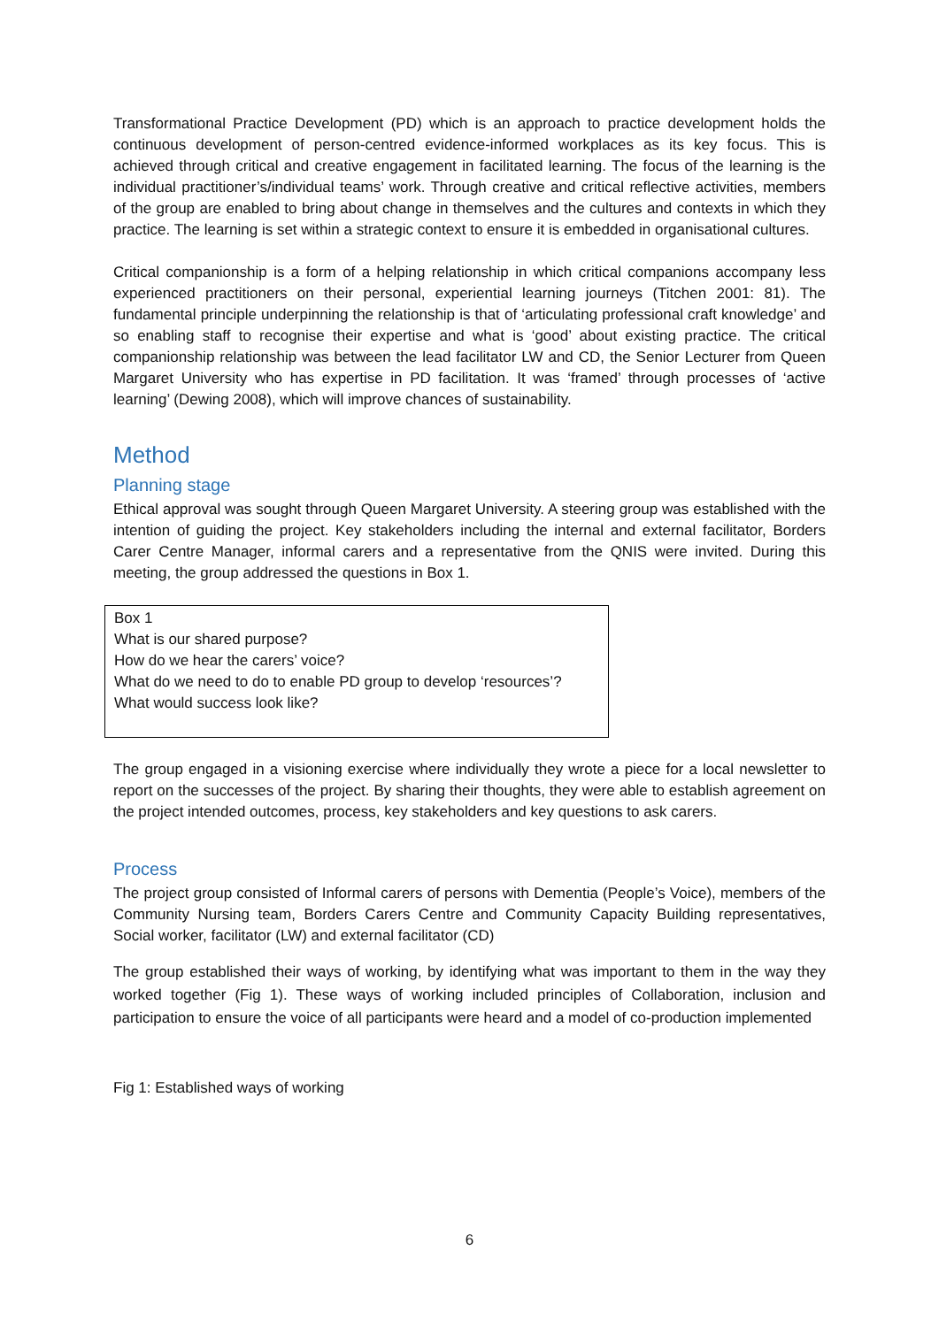Transformational Practice Development (PD) which is an approach to practice development holds the continuous development of person-centred evidence-informed workplaces as its key focus. This is achieved through critical and creative engagement in facilitated learning. The focus of the learning is the individual practitioner’s/individual teams’ work. Through creative and critical reflective activities, members of the group are enabled to bring about change in themselves and the cultures and contexts in which they practice. The learning is set within a strategic context to ensure it is embedded in organisational cultures.
Critical companionship is a form of a helping relationship in which critical companions accompany less experienced practitioners on their personal, experiential learning journeys (Titchen 2001: 81). The fundamental principle underpinning the relationship is that of ‘articulating professional craft knowledge’ and so enabling staff to recognise their expertise and what is ‘good’ about existing practice. The critical companionship relationship was between the lead facilitator LW and CD, the Senior Lecturer from Queen Margaret University who has expertise in PD facilitation. It was ‘framed’ through processes of ‘active learning’ (Dewing 2008), which will improve chances of sustainability.
Method
Planning stage
Ethical approval was sought through Queen Margaret University. A steering group was established with the intention of guiding the project. Key stakeholders including the internal and external facilitator, Borders Carer Centre Manager, informal carers and a representative from the QNIS were invited. During this meeting, the group addressed the questions in Box 1.
Box 1
What is our shared purpose?
How do we hear the carers’ voice?
What do we need to do to enable PD group to develop ‘resources’?
What would success look like?
The group engaged in a visioning exercise where individually they wrote a piece for a local newsletter to report on the successes of the project. By sharing their thoughts, they were able to establish agreement on the project intended outcomes, process, key stakeholders and key questions to ask carers.
Process
The project group consisted of Informal carers of persons with Dementia (People’s Voice), members of the Community Nursing team, Borders Carers Centre and Community Capacity Building representatives, Social worker, facilitator (LW) and external facilitator (CD)
The group established their ways of working, by identifying what was important to them in the way they worked together (Fig 1). These ways of working included principles of Collaboration, inclusion and participation to ensure the voice of all participants were heard and a model of co-production implemented
Fig 1: Established ways of working
6